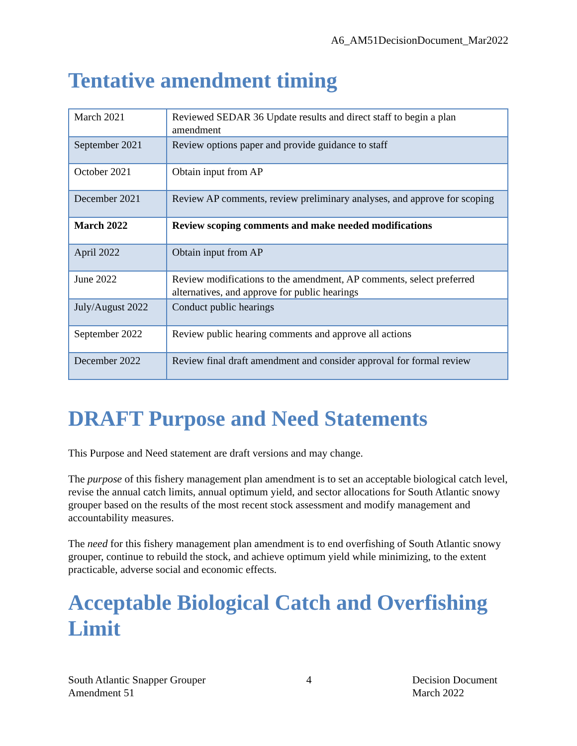A6_AM51DecisionDocument_Mar2022
Tentative amendment timing
| March 2021 | Reviewed SEDAR 36 Update results and direct staff to begin a plan amendment |
| September 2021 | Review options paper and provide guidance to staff |
| October 2021 | Obtain input from AP |
| December 2021 | Review AP comments, review preliminary analyses, and approve for scoping |
| March 2022 | Review scoping comments and make needed modifications |
| April 2022 | Obtain input from AP |
| June 2022 | Review modifications to the amendment, AP comments, select preferred alternatives, and approve for public hearings |
| July/August 2022 | Conduct public hearings |
| September 2022 | Review public hearing comments and approve all actions |
| December 2022 | Review final draft amendment and consider approval for formal review |
DRAFT Purpose and Need Statements
This Purpose and Need statement are draft versions and may change.
The purpose of this fishery management plan amendment is to set an acceptable biological catch level, revise the annual catch limits, annual optimum yield, and sector allocations for South Atlantic snowy grouper based on the results of the most recent stock assessment and modify management and accountability measures.
The need for this fishery management plan amendment is to end overfishing of South Atlantic snowy grouper, continue to rebuild the stock, and achieve optimum yield while minimizing, to the extent practicable, adverse social and economic effects.
Acceptable Biological Catch and Overfishing Limit
South Atlantic Snapper Grouper
Amendment 51
4 Decision Document
March 2022